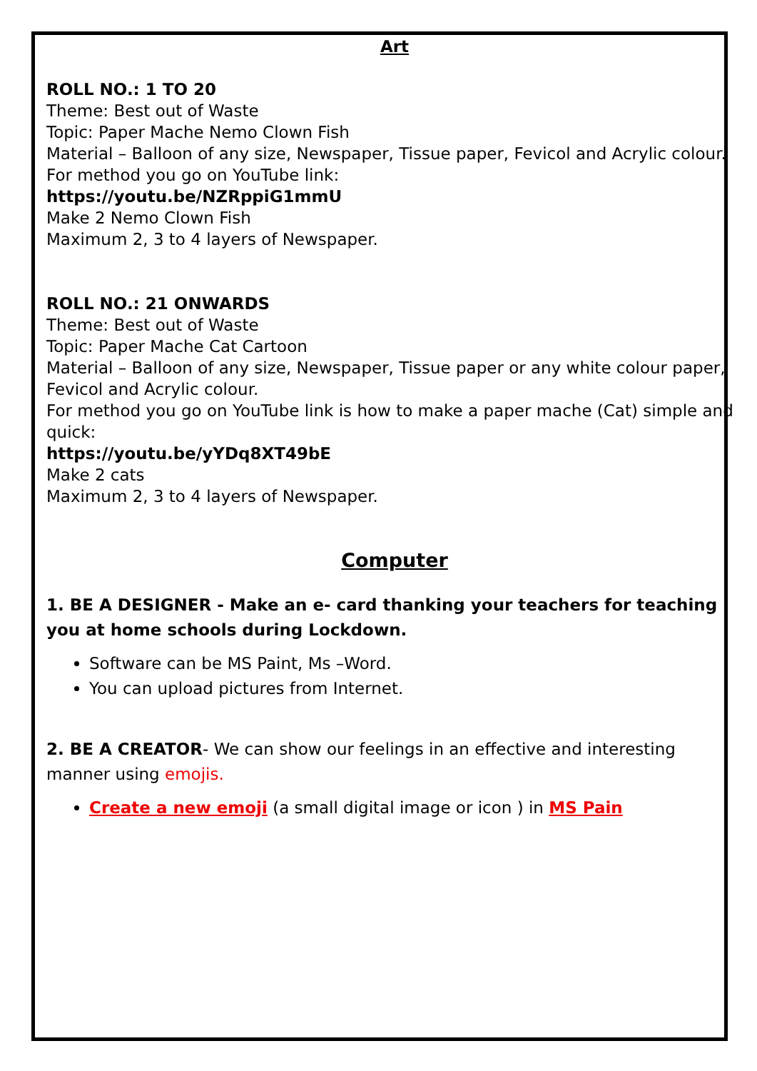Art
ROLL NO.: 1 TO 20
Theme: Best out of Waste
Topic: Paper Mache Nemo Clown Fish
Material – Balloon of any size, Newspaper, Tissue paper, Fevicol and Acrylic colour.
For method you go on YouTube link:
https://youtu.be/NZRppiG1mmU
Make 2 Nemo Clown Fish
Maximum 2, 3 to 4 layers of Newspaper.
ROLL NO.: 21 ONWARDS
Theme: Best out of Waste
Topic: Paper Mache Cat Cartoon
Material – Balloon of any size, Newspaper, Tissue paper or any white colour paper, Fevicol and Acrylic colour.
For method you go on YouTube link is how to make a paper mache (Cat) simple and quick:
https://youtu.be/yYDq8XT49bE
Make 2 cats
Maximum 2, 3 to 4 layers of Newspaper.
Computer
1. BE A DESIGNER - Make an e- card thanking your teachers for teaching you at home schools during Lockdown.
Software can be MS Paint, Ms –Word.
You can upload pictures from Internet.
2. BE A CREATOR- We can show our feelings in an effective and interesting manner using emojis.
Create a new emoji (a small digital image or icon ) in MS Pain